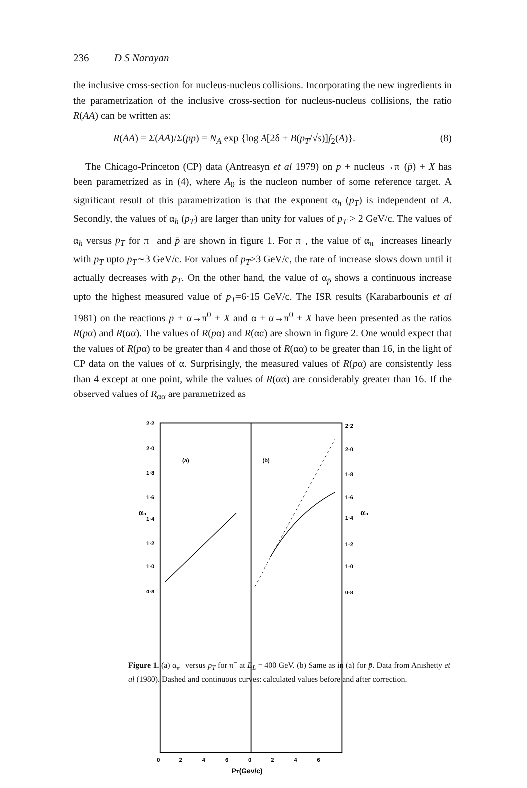236 D S Narayan
the inclusive cross-section for nucleus-nucleus collisions. Incorporating the new ingredients in the parametrization of the inclusive cross-section for nucleus-nucleus collisions, the ratio R(AA) can be written as:
R(AA) = Σ(AA)/Σ(pp) = N<sub>A</sub> exp {log A[2δ + B(p<sub>T</sub>/√s)]f<sub>2</sub>(A)}. (8)
The Chicago-Princeton (CP) data (Antreasyn et al 1979) on p + nucleus→π<sup>−</sup>(p̄) + X has been parametrized as in (4), where A<sub>0</sub> is the nucleon number of some reference target. A significant result of this parametrization is that the exponent α<sub>h</sub> (p<sub>T</sub>) is independent of A. Secondly, the values of α<sub>h</sub> (p<sub>T</sub>) are larger than unity for values of p<sub>T</sub> > 2 GeV/c. The values of α<sub>h</sub> versus p<sub>T</sub> for π<sup>−</sup> and p̄ are shown in figure 1. For π<sup>−</sup>, the value of α<sub>π<sup>−</sup></sub> increases linearly with p<sub>T</sub> upto p<sub>T</sub>∼3 GeV/c. For values of p<sub>T</sub>>3 GeV/c, the rate of increase slows down until it actually decreases with p<sub>T</sub>. On the other hand, the value of α<sub>p̄</sub> shows a continuous increase upto the highest measured value of p<sub>T</sub>=6·15 GeV/c. The ISR results (Karabarbounis et al 1981) on the reactions p + α→π<sup>0</sup> + X and α + α→π<sup>0</sup> + X have been presented as the ratios R(pα) and R(αα). The values of R(pα) and R(αα) are shown in figure 2. One would expect that the values of R(pα) to be greater than 4 and those of R(αα) to be greater than 16, in the light of CP data on the values of α. Surprisingly, the measured values of R(pα) are consistently less than 4 except at one point, while the values of R(αα) are considerably greater than 16. If the observed values of R<sub>αα</sub> are parametrized as
2·2
2·0
1·8
1·6
1·4
1·2
1·0
0·8
2·2
2·0
1·8
1·6
1·4
1·2
1·0
0·8
(a)
(b)
0
2
4
6
0
2
4
6
PT(Gev/c)
απ
απ
Figure 1. (a) α<sub>π<sup>−</sup></sub> versus p<sub>T</sub> for π<sup>−</sup> at E<sub>L</sub> = 400 GeV. (b) Same as in (a) for p̄. Data from Anishetty et al (1980). Dashed and continuous curves: calculated values before and after correction.